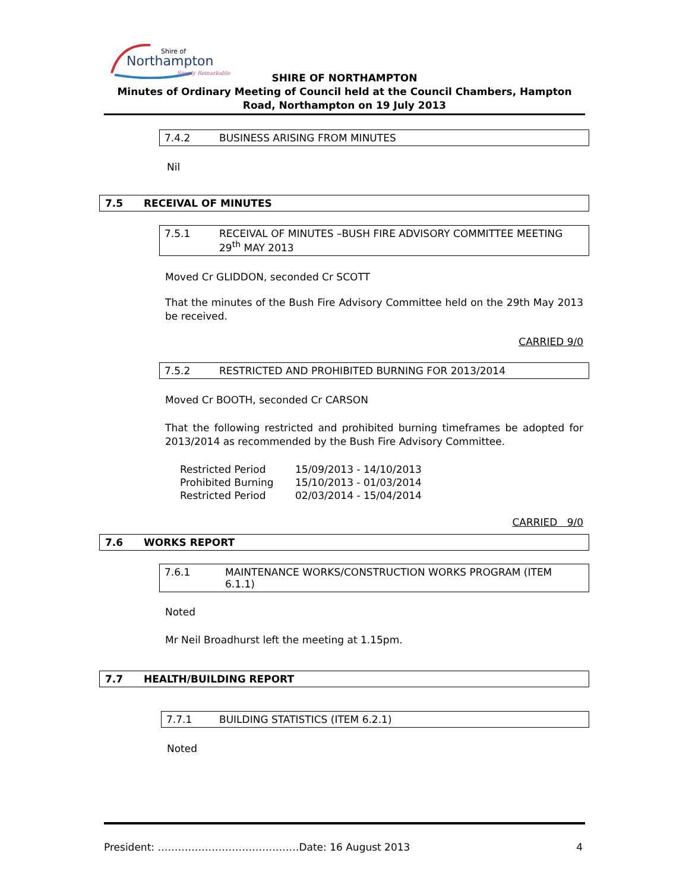Shire of
Northampton
Simply Remarkable
SHIRE OF NORTHAMPTON
Minutes of Ordinary Meeting of Council held at the Council Chambers, Hampton Road, Northampton on 19 July 2013
7.4.2 BUSINESS ARISING FROM MINUTES
Nil
7.5 RECEIVAL OF MINUTES
7.5.1 RECEIVAL OF MINUTES –BUSH FIRE ADVISORY COMMITTEE MEETING 29<sup>th</sup> MAY 2013
Moved Cr GLIDDON, seconded Cr SCOTT
That the minutes of the Bush Fire Advisory Committee held on the 29th May 2013 be received.
CARRIED 9/0
7.5.2 RESTRICTED AND PROHIBITED BURNING FOR 2013/2014
Moved Cr BOOTH, seconded Cr CARSON
That the following restricted and prohibited burning timeframes be adopted for 2013/2014 as recommended by the Bush Fire Advisory Committee.
| Restricted Period | 15/09/2013 - 14/10/2013 |
| Prohibited Burning | 15/10/2013 - 01/03/2014 |
| Restricted Period | 02/03/2014 - 15/04/2014 |
CARRIED 9/0
7.6 WORKS REPORT
7.6.1 MAINTENANCE WORKS/CONSTRUCTION WORKS PROGRAM (ITEM 6.1.1)
Noted
Mr Neil Broadhurst left the meeting at 1.15pm.
7.7 HEALTH/BUILDING REPORT
7.7.1 BUILDING STATISTICS (ITEM 6.2.1)
Noted
President: ……………………………………Date: 16 August 2013 4